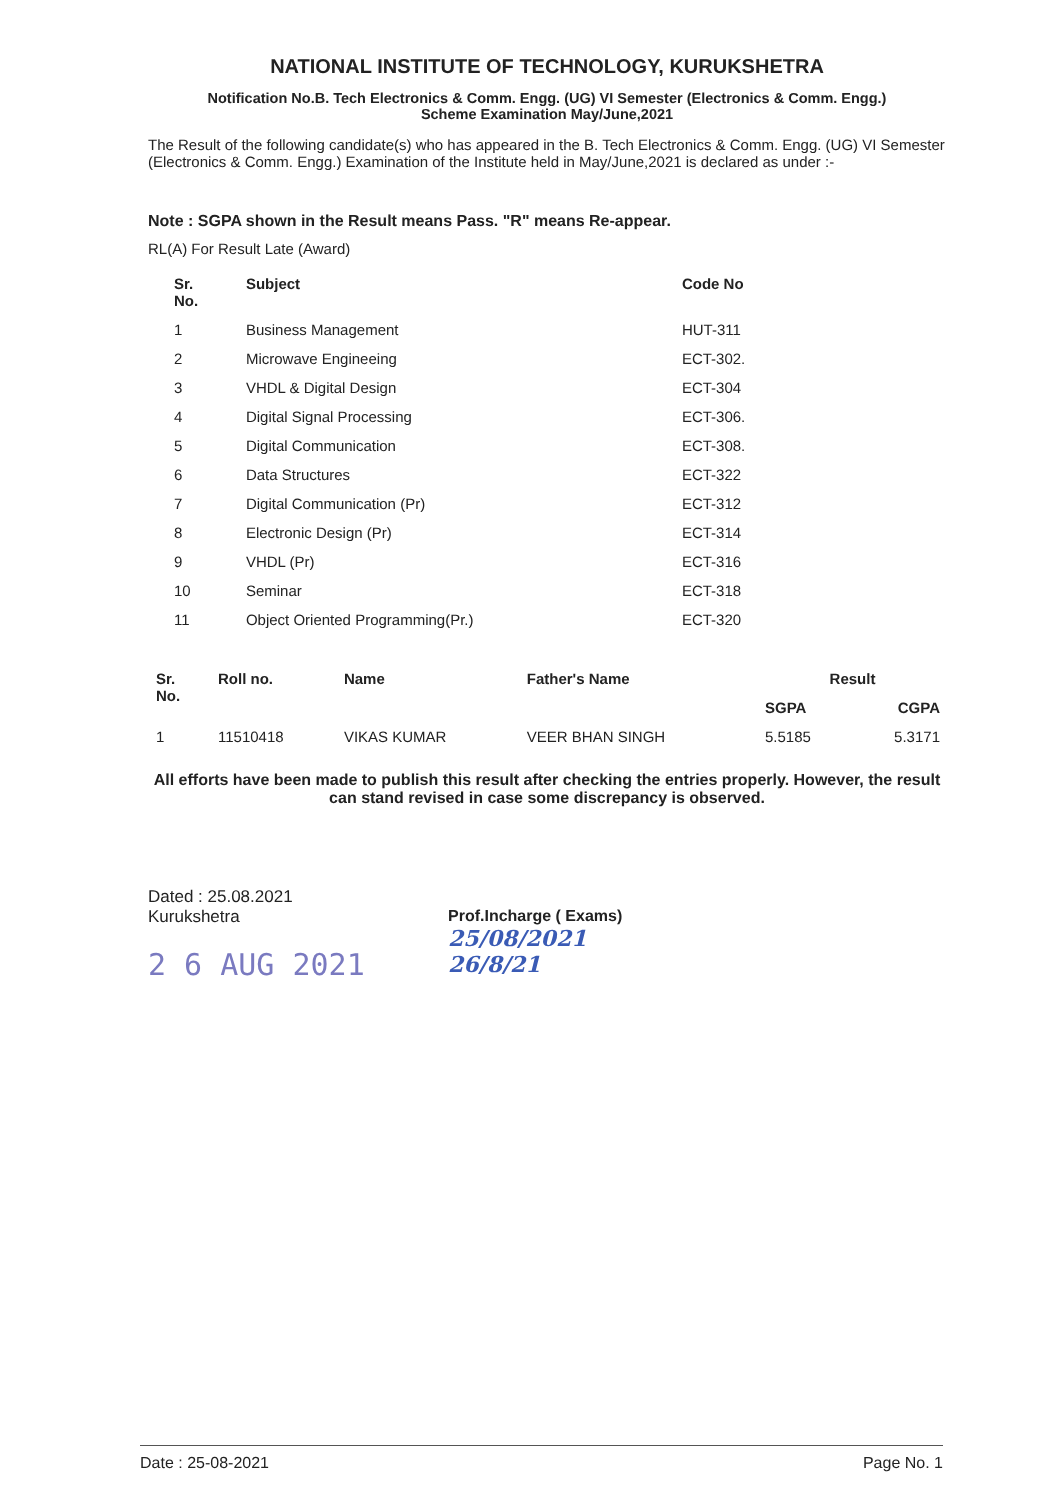NATIONAL INSTITUTE OF TECHNOLOGY, KURUKSHETRA
Notification No.B. Tech Electronics & Comm. Engg. (UG) VI Semester (Electronics & Comm. Engg.)
Scheme Examination May/June,2021
The Result of the following candidate(s) who has appeared in the B. Tech Electronics & Comm. Engg. (UG) VI Semester (Electronics & Comm. Engg.) Examination of the Institute held in May/June,2021 is declared as under :-
Note : SGPA shown in the Result means Pass. "R" means Re-appear.
RL(A) For Result Late (Award)
| Sr. No. | Subject | Code No |
| --- | --- | --- |
| 1 | Business Management | HUT-311 |
| 2 | Microwave Engineeing | ECT-302. |
| 3 | VHDL & Digital Design | ECT-304 |
| 4 | Digital Signal Processing | ECT-306. |
| 5 | Digital Communication | ECT-308. |
| 6 | Data Structures | ECT-322 |
| 7 | Digital Communication (Pr) | ECT-312 |
| 8 | Electronic Design (Pr) | ECT-314 |
| 9 | VHDL (Pr) | ECT-316 |
| 10 | Seminar | ECT-318 |
| 11 | Object Oriented Programming(Pr.) | ECT-320 |
| Sr. No. | Roll no. | Name | Father's Name | Result | |
| --- | --- | --- | --- | --- | --- |
| | | | | SGPA | CGPA |
| 1 | 11510418 | VIKAS KUMAR | VEER BHAN SINGH | 5.5185 | 5.3171 |
All efforts have been made to publish this result after checking the entries properly. However, the result can stand revised in case some discrepancy is observed.
Dated : 25.08.2021
Kurukshetra
2 6 AUG 2021
Prof.Incharge ( Exams)
25/08/2021
26/8/21
Date : 25-08-2021 Page No. 1